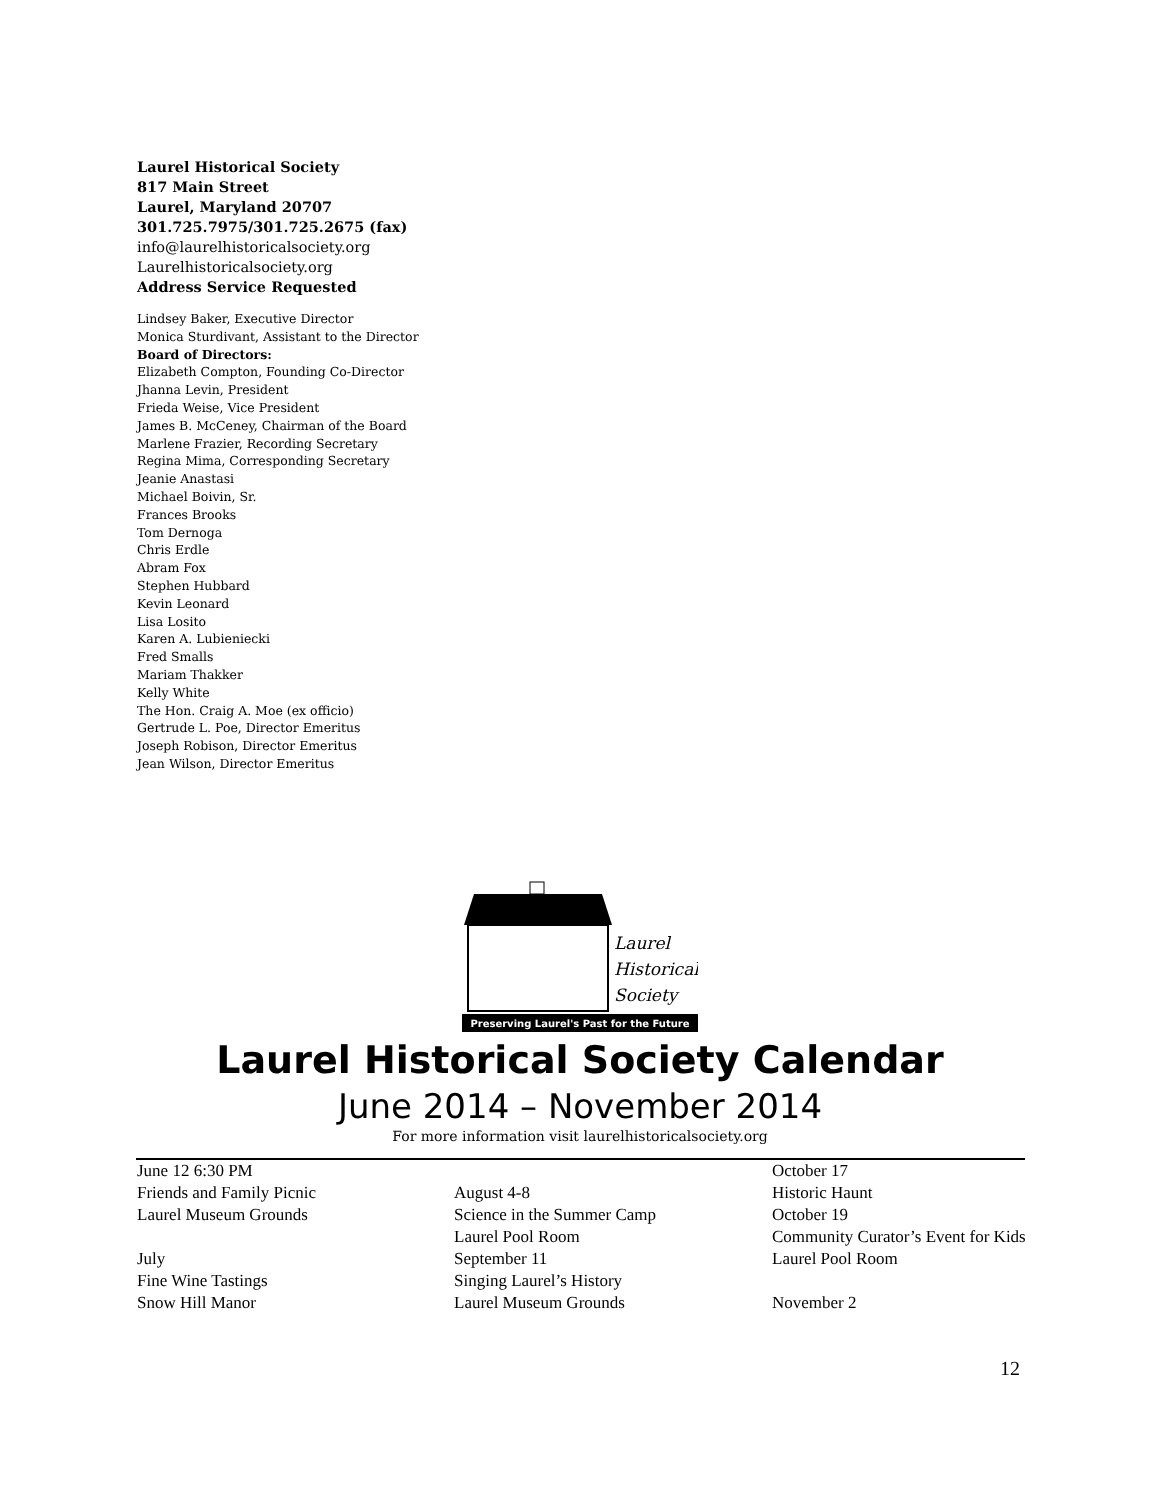Laurel Historical Society
817 Main Street
Laurel, Maryland 20707
301.725.7975/301.725.2675 (fax)
info@laurelhistoricalsociety.org
Laurelhistoricalsociety.org
Address Service Requested
Lindsey Baker, Executive Director
Monica Sturdivant, Assistant to the Director
Board of Directors:
Elizabeth Compton, Founding Co-Director
Jhanna Levin, President
Frieda Weise, Vice President
James B. McCeney, Chairman of the Board
Marlene Frazier, Recording Secretary
Regina Mima, Corresponding Secretary
Jeanie Anastasi
Michael Boivin, Sr.
Frances Brooks
Tom Dernoga
Chris Erdle
Abram Fox
Stephen Hubbard
Kevin Leonard
Lisa Losito
Karen A. Lubieniecki
Fred Smalls
Mariam Thakker
Kelly White
The Hon. Craig A. Moe (ex officio)
Gertrude L. Poe, Director Emeritus
Joseph Robison, Director Emeritus
Jean Wilson, Director Emeritus
Laurel
Historical
Society
Preserving Laurel's Past for the Future
Laurel Historical Society Calendar
June 2014 – November 2014
For more information visit laurelhistoricalsociety.org
June 12 6:30 PM
Friends and Family Picnic
Laurel Museum Grounds
July
Fine Wine Tastings
Snow Hill Manor
August 4-8
Science in the Summer Camp
Laurel Pool Room
September 11
Singing Laurel’s History
Laurel Museum Grounds
October 17
Historic Haunt
October 19
Community Curator’s Event for Kids
Laurel Pool Room
November 2
12